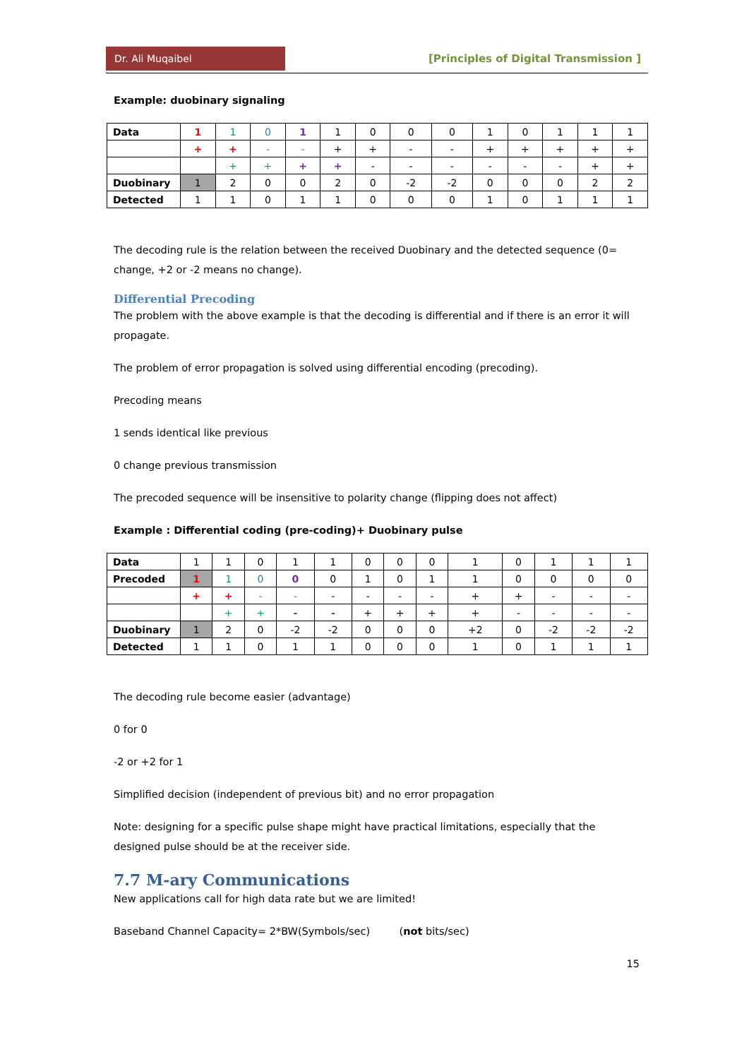Dr. Ali Muqaibel
[Principles of Digital Transmission ]
Example: duobinary signaling
| Data | 1 | 1 | 0 | 1 | 1 | 0 | 0 | 0 | 1 | 0 | 1 | 1 | 1 |
| | + | + | - | - | + | + | - | - | + | + | + | + | + |
| | | + | + | + | + | - | - | - | - | - | - | + | + |
| Duobinary | 1 | 2 | 0 | 0 | 2 | 0 | -2 | -2 | 0 | 0 | 0 | 2 | 2 |
| Detected | 1 | 1 | 0 | 1 | 1 | 0 | 0 | 0 | 1 | 0 | 1 | 1 | 1 |
The decoding rule is the relation between the received Duobinary and the detected sequence (0= change, +2 or -2 means no change).
Differential Precoding
The problem with the above example is that the decoding is differential and if there is an error it will propagate.
The problem of error propagation is solved using differential encoding (precoding).
Precoding means
1 sends identical like previous
0 change previous transmission
The precoded sequence will be insensitive to polarity change (flipping does not affect)
Example : Differential coding (pre-coding)+ Duobinary pulse
| Data | 1 | 1 | 0 | 1 | 1 | 0 | 0 | 0 | 1 | 0 | 1 | 1 | 1 |
| Precoded | 1 | 1 | 0 | 0 | 0 | 1 | 0 | 1 | 1 | 0 | 0 | 0 | 0 |
| | + | + | - | - | - | - | - | - | + | + | - | - | - |
| | | + | + | - | - | + | + | + | + | - | - | - | - |
| Duobinary | 1 | 2 | 0 | -2 | -2 | 0 | 0 | 0 | +2 | 0 | -2 | -2 | -2 |
| Detected | 1 | 1 | 0 | 1 | 1 | 0 | 0 | 0 | 1 | 0 | 1 | 1 | 1 |
The decoding rule become easier (advantage)
0 for 0
-2 or +2 for 1
Simplified decision (independent of previous bit) and no error propagation
Note: designing for a specific pulse shape might have practical limitations, especially that the designed pulse should be at the receiver side.
7.7 M-ary Communications
New applications call for high data rate but we are limited!
Baseband Channel Capacity= 2*BW(Symbols/sec) (not bits/sec)
15